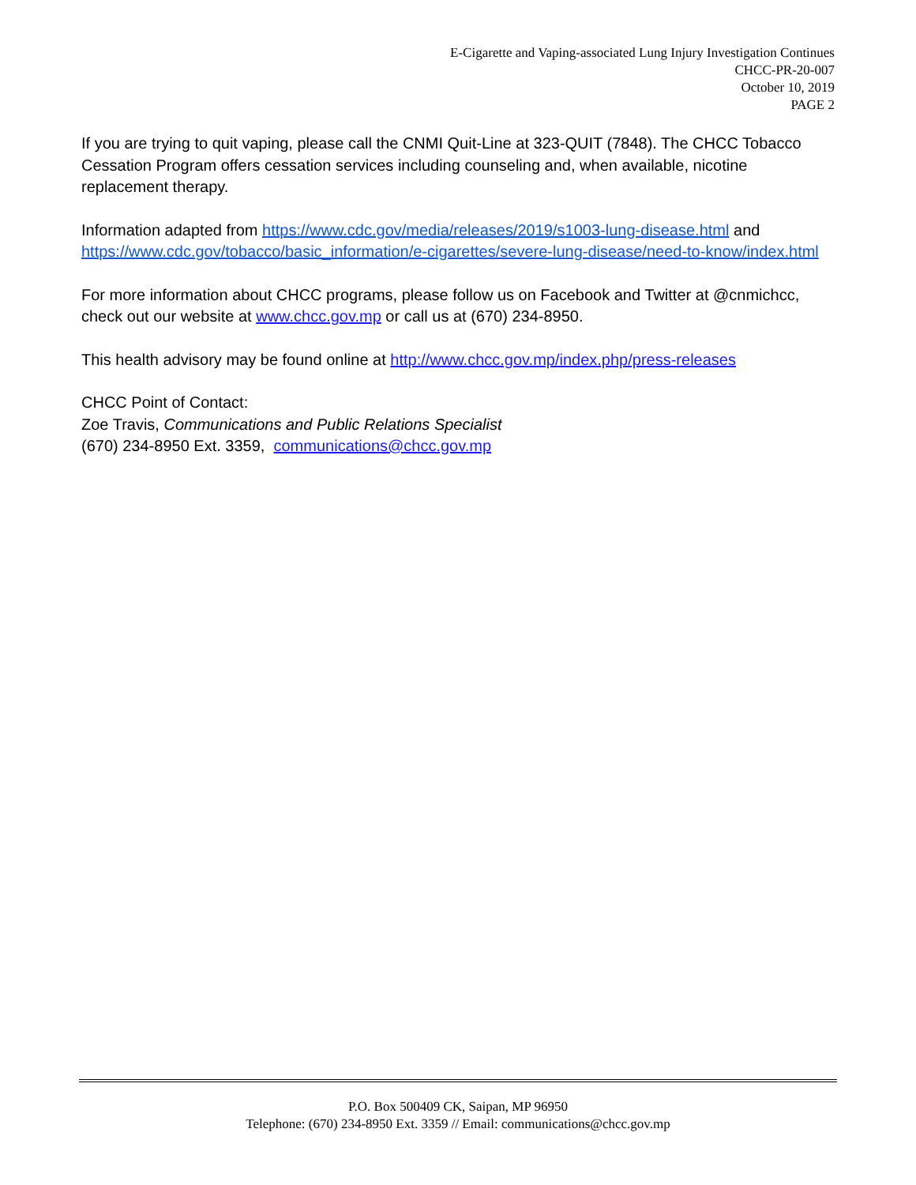E-Cigarette and Vaping-associated Lung Injury Investigation Continues
CHCC-PR-20-007
October 10, 2019
PAGE 2
If you are trying to quit vaping, please call the CNMI Quit-Line at 323-QUIT (7848). The CHCC Tobacco Cessation Program offers cessation services including counseling and, when available, nicotine replacement therapy.
Information adapted from https://www.cdc.gov/media/releases/2019/s1003-lung-disease.html and https://www.cdc.gov/tobacco/basic_information/e-cigarettes/severe-lung-disease/need-to-know/index.html
For more information about CHCC programs, please follow us on Facebook and Twitter at @cnmichcc, check out our website at www.chcc.gov.mp or call us at (670) 234-8950.
This health advisory may be found online at http://www.chcc.gov.mp/index.php/press-releases
CHCC Point of Contact:
Zoe Travis, Communications and Public Relations Specialist
(670) 234-8950 Ext. 3359, communications@chcc.gov.mp
P.O. Box 500409 CK, Saipan, MP 96950
Telephone: (670) 234-8950 Ext. 3359 // Email: communications@chcc.gov.mp